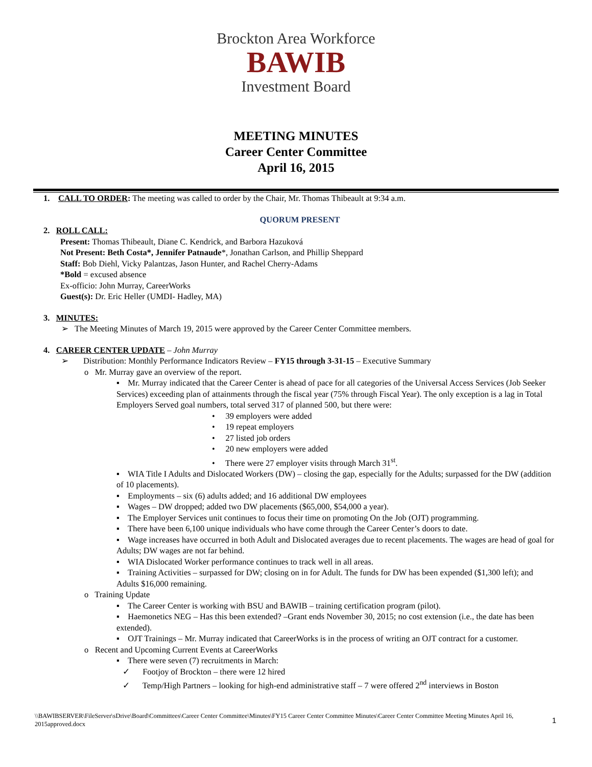Brockton Area Workforce
BAWIB
Investment Board
MEETING MINUTES
Career Center Committee
April 16, 2015
1. CALL TO ORDER: The meeting was called to order by the Chair, Mr. Thomas Thibeault at 9:34 a.m.
QUORUM PRESENT
2. ROLL CALL:
Present: Thomas Thibeault, Diane C. Kendrick, and Barbora Hazuková
Not Present: Beth Costa*, Jennifer Patnaude*, Jonathan Carlson, and Phillip Sheppard
Staff: Bob Diehl, Vicky Palantzas, Jason Hunter, and Rachel Cherry-Adams
*Bold = excused absence
Ex-officio: John Murray, CareerWorks
Guest(s): Dr. Eric Heller (UMDI- Hadley, MA)
3. MINUTES:
➢ The Meeting Minutes of March 19, 2015 were approved by the Career Center Committee members.
4. CAREER CENTER UPDATE – John Murray
➢ Distribution: Monthly Performance Indicators Review – FY15 through 3-31-15 – Executive Summary
o Mr. Murray gave an overview of the report.
▪ Mr. Murray indicated that the Career Center is ahead of pace for all categories of the Universal Access Services (Job Seeker Services) exceeding plan of attainments through the fiscal year (75% through Fiscal Year). The only exception is a lag in Total Employers Served goal numbers, total served 317 of planned 500, but there were:
• 39 employers were added
• 19 repeat employers
• 27 listed job orders
• 20 new employers were added
• There were 27 employer visits through March 31<sup>st</sup>.
▪ WIA Title I Adults and Dislocated Workers (DW) – closing the gap, especially for the Adults; surpassed for the DW (addition of 10 placements).
▪ Employments – six (6) adults added; and 16 additional DW employees
▪ Wages – DW dropped; added two DW placements ($65,000, $54,000 a year).
▪ The Employer Services unit continues to focus their time on promoting On the Job (OJT) programming.
▪ There have been 6,100 unique individuals who have come through the Career Center’s doors to date.
▪ Wage increases have occurred in both Adult and Dislocated averages due to recent placements. The wages are head of goal for Adults; DW wages are not far behind.
▪ WIA Dislocated Worker performance continues to track well in all areas.
▪ Training Activities – surpassed for DW; closing on in for Adult. The funds for DW has been expended ($1,300 left); and Adults $16,000 remaining.
o Training Update
▪ The Career Center is working with BSU and BAWIB – training certification program (pilot).
▪ Haemonetics NEG – Has this been extended? –Grant ends November 30, 2015; no cost extension (i.e., the date has been extended).
▪ OJT Trainings – Mr. Murray indicated that CareerWorks is in the process of writing an OJT contract for a customer.
o Recent and Upcoming Current Events at CareerWorks
▪ There were seven (7) recruitments in March:
✓ Footjoy of Brockton – there were 12 hired
✓ Temp/High Partners – looking for high-end administrative staff – 7 were offered 2<sup>nd</sup> interviews in Boston
\\BAWIBSERVER\FileServer\sDrive\Board\Committees\Career Center Committee\Minutes\FY15 Career Center Committee Minutes\Career Center Committee Meeting Minutes April 16, 2015approved.docx
1